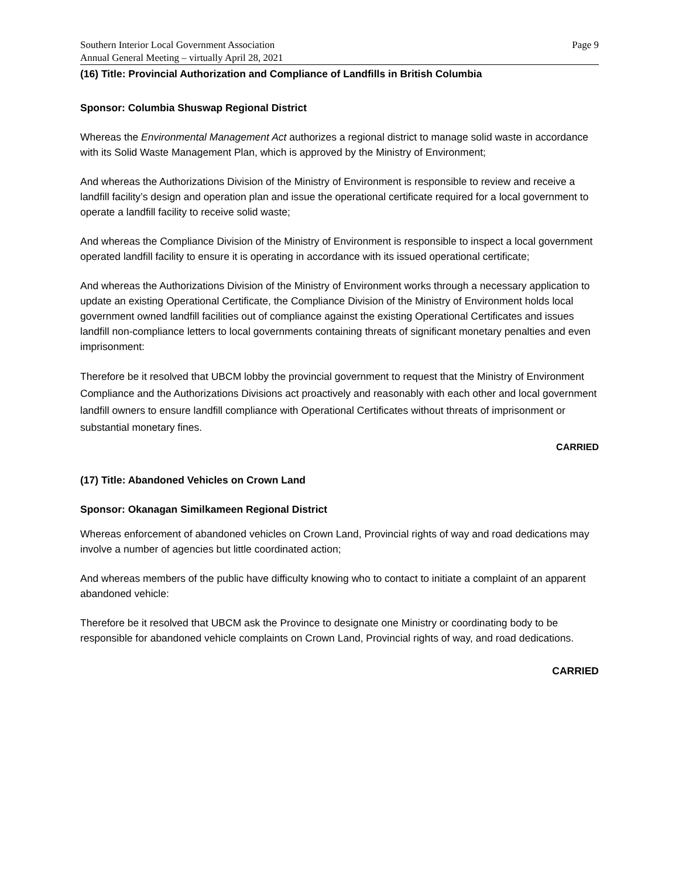Southern Interior Local Government Association Page 9
Annual General Meeting – virtually April 28, 2021
(16) Title: Provincial Authorization and Compliance of Landfills in British Columbia
Sponsor: Columbia Shuswap Regional District
Whereas the Environmental Management Act authorizes a regional district to manage solid waste in accordance with its Solid Waste Management Plan, which is approved by the Ministry of Environment;
And whereas the Authorizations Division of the Ministry of Environment is responsible to review and receive a landfill facility’s design and operation plan and issue the operational certificate required for a local government to operate a landfill facility to receive solid waste;
And whereas the Compliance Division of the Ministry of Environment is responsible to inspect a local government operated landfill facility to ensure it is operating in accordance with its issued operational certificate;
And whereas the Authorizations Division of the Ministry of Environment works through a necessary application to update an existing Operational Certificate, the Compliance Division of the Ministry of Environment holds local government owned landfill facilities out of compliance against the existing Operational Certificates and issues landfill non-compliance letters to local governments containing threats of significant monetary penalties and even imprisonment:
Therefore be it resolved that UBCM lobby the provincial government to request that the Ministry of Environment Compliance and the Authorizations Divisions act proactively and reasonably with each other and local government landfill owners to ensure landfill compliance with Operational Certificates without threats of imprisonment or substantial monetary fines.
CARRIED
(17) Title: Abandoned Vehicles on Crown Land
Sponsor: Okanagan Similkameen Regional District
Whereas enforcement of abandoned vehicles on Crown Land, Provincial rights of way and road dedications may involve a number of agencies but little coordinated action;
And whereas members of the public have difficulty knowing who to contact to initiate a complaint of an apparent abandoned vehicle:
Therefore be it resolved that UBCM ask the Province to designate one Ministry or coordinating body to be responsible for abandoned vehicle complaints on Crown Land, Provincial rights of way, and road dedications.
CARRIED